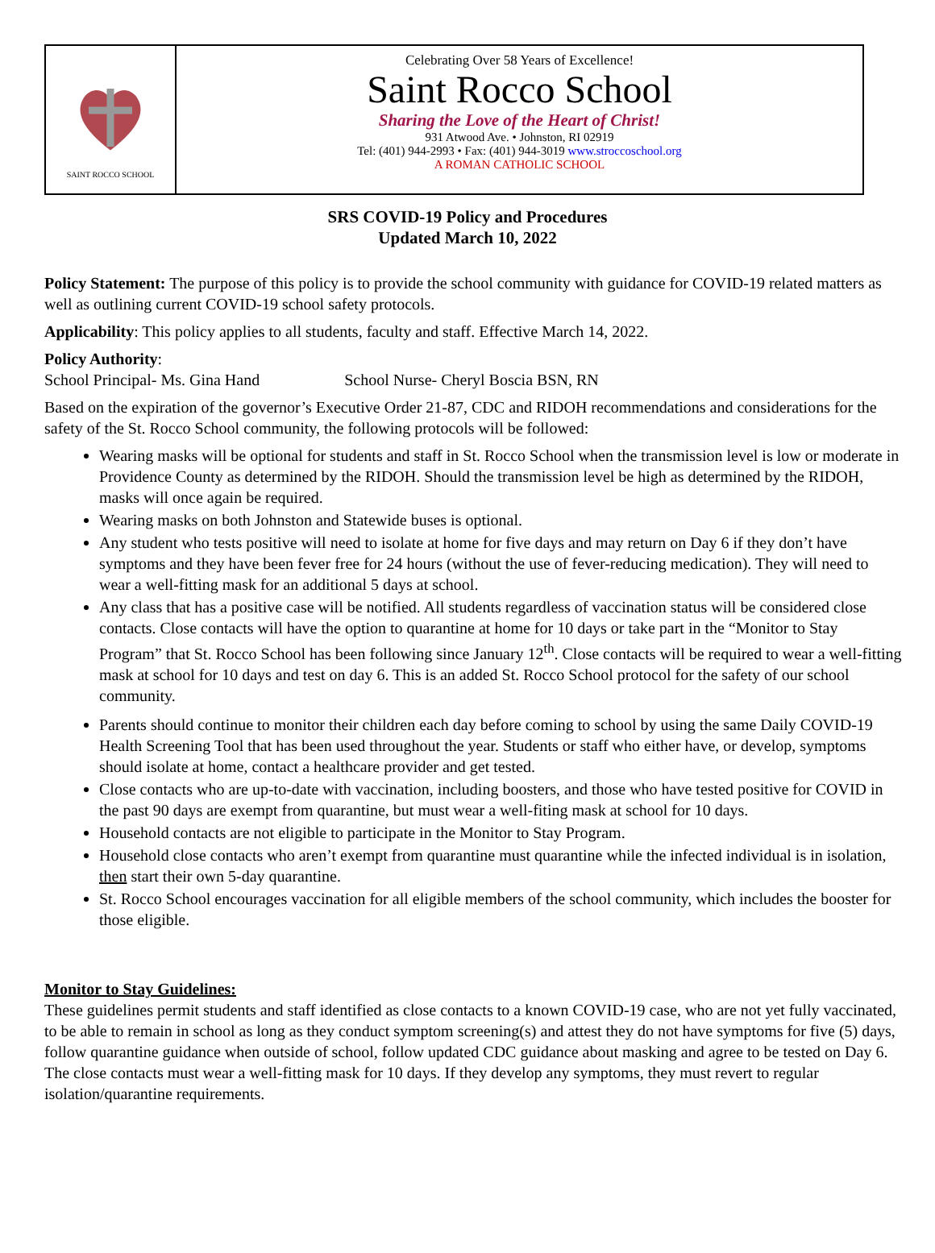SAINT ROCCO SCHOOL
Celebrating Over 58 Years of Excellence!
Saint Rocco School
Sharing the Love of the Heart of Christ!
931 Atwood Ave. • Johnston, RI 02919
Tel: (401) 944-2993 • Fax: (401) 944-3019 www.stroccoschool.org
A ROMAN CATHOLIC SCHOOL
SRS COVID-19 Policy and Procedures
Updated March 10, 2022
Policy Statement: The purpose of this policy is to provide the school community with guidance for COVID-19 related matters as well as outlining current COVID-19 school safety protocols.
Applicability: This policy applies to all students, faculty and staff. Effective March 14, 2022.
Policy Authority:
School Principal- Ms. Gina Hand School Nurse- Cheryl Boscia BSN, RN
Based on the expiration of the governor’s Executive Order 21-87, CDC and RIDOH recommendations and considerations for the safety of the St. Rocco School community, the following protocols will be followed:
Wearing masks will be optional for students and staff in St. Rocco School when the transmission level is low or moderate in Providence County as determined by the RIDOH. Should the transmission level be high as determined by the RIDOH, masks will once again be required.
Wearing masks on both Johnston and Statewide buses is optional.
Any student who tests positive will need to isolate at home for five days and may return on Day 6 if they don’t have symptoms and they have been fever free for 24 hours (without the use of fever-reducing medication). They will need to wear a well-fitting mask for an additional 5 days at school.
Any class that has a positive case will be notified. All students regardless of vaccination status will be considered close contacts. Close contacts will have the option to quarantine at home for 10 days or take part in the “Monitor to Stay Program” that St. Rocco School has been following since January 12<sup>th</sup>. Close contacts will be required to wear a well-fitting mask at school for 10 days and test on day 6. This is an added St. Rocco School protocol for the safety of our school community.
Parents should continue to monitor their children each day before coming to school by using the same Daily COVID-19 Health Screening Tool that has been used throughout the year. Students or staff who either have, or develop, symptoms should isolate at home, contact a healthcare provider and get tested.
Close contacts who are up-to-date with vaccination, including boosters, and those who have tested positive for COVID in the past 90 days are exempt from quarantine, but must wear a well-fiting mask at school for 10 days.
Household contacts are not eligible to participate in the Monitor to Stay Program.
Household close contacts who aren’t exempt from quarantine must quarantine while the infected individual is in isolation, then start their own 5-day quarantine.
St. Rocco School encourages vaccination for all eligible members of the school community, which includes the booster for those eligible.
Monitor to Stay Guidelines:
These guidelines permit students and staff identified as close contacts to a known COVID-19 case, who are not yet fully vaccinated, to be able to remain in school as long as they conduct symptom screening(s) and attest they do not have symptoms for five (5) days, follow quarantine guidance when outside of school, follow updated CDC guidance about masking and agree to be tested on Day 6. The close contacts must wear a well-fitting mask for 10 days. If they develop any symptoms, they must revert to regular isolation/quarantine requirements.